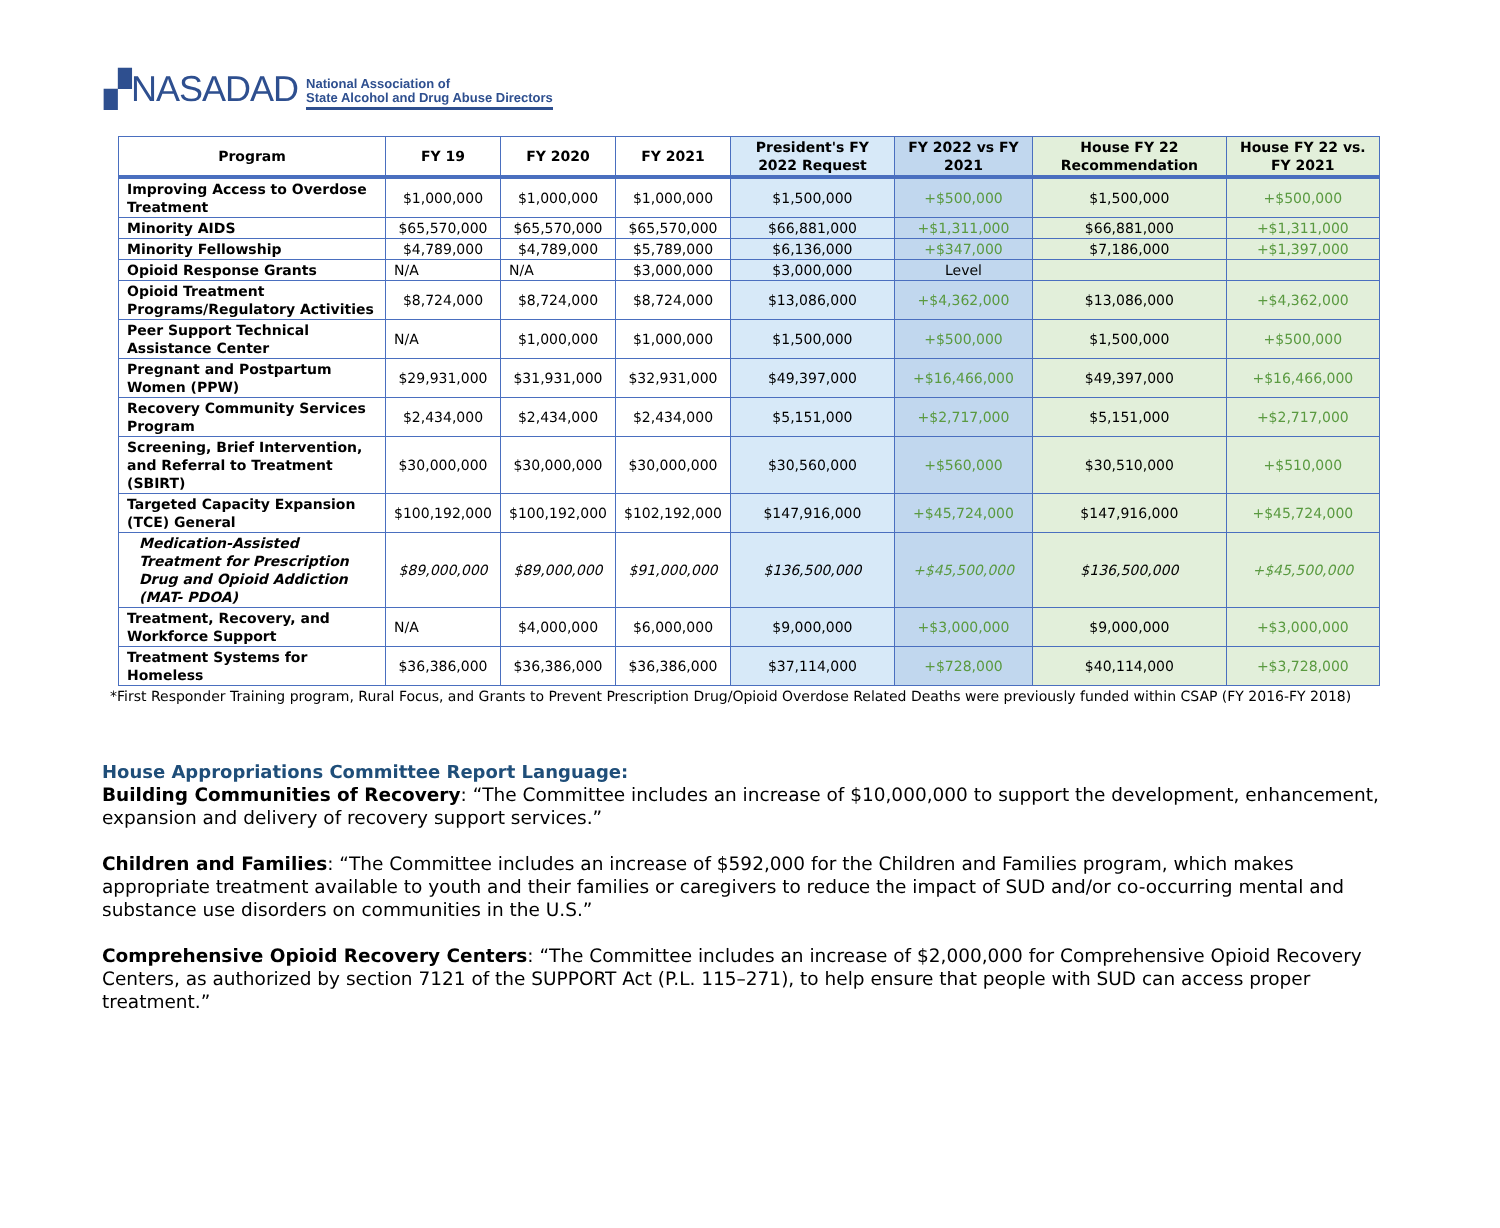▞NASADAD National Association of
State Alcohol and Drug Abuse Directors
| Program | FY 19 | FY 2020 | FY 2021 | President's FY 2022 Request | FY 2022 vs FY 2021 | House FY 22 Recommendation | House FY 22 vs. FY 2021 |
| --- | --- | --- | --- | --- | --- | --- | --- |
| Improving Access to Overdose Treatment | $1,000,000 | $1,000,000 | $1,000,000 | $1,500,000 | +$500,000 | $1,500,000 | +$500,000 |
| Minority AIDS | $65,570,000 | $65,570,000 | $65,570,000 | $66,881,000 | +$1,311,000 | $66,881,000 | +$1,311,000 |
| Minority Fellowship | $4,789,000 | $4,789,000 | $5,789,000 | $6,136,000 | +$347,000 | $7,186,000 | +$1,397,000 |
| Opioid Response Grants | N/A | N/A | $3,000,000 | $3,000,000 | Level | | |
| Opioid Treatment Programs/Regulatory Activities | $8,724,000 | $8,724,000 | $8,724,000 | $13,086,000 | +$4,362,000 | $13,086,000 | +$4,362,000 |
| Peer Support Technical Assistance Center | N/A | $1,000,000 | $1,000,000 | $1,500,000 | +$500,000 | $1,500,000 | +$500,000 |
| Pregnant and Postpartum Women (PPW) | $29,931,000 | $31,931,000 | $32,931,000 | $49,397,000 | +$16,466,000 | $49,397,000 | +$16,466,000 |
| Recovery Community Services Program | $2,434,000 | $2,434,000 | $2,434,000 | $5,151,000 | +$2,717,000 | $5,151,000 | +$2,717,000 |
| Screening, Brief Intervention, and Referral to Treatment (SBIRT) | $30,000,000 | $30,000,000 | $30,000,000 | $30,560,000 | +$560,000 | $30,510,000 | +$510,000 |
| Targeted Capacity Expansion (TCE) General | $100,192,000 | $100,192,000 | $102,192,000 | $147,916,000 | +$45,724,000 | $147,916,000 | +$45,724,000 |
| Medication-Assisted Treatment for Prescription Drug and Opioid Addiction (MAT- PDOA) | $89,000,000 | $89,000,000 | $91,000,000 | $136,500,000 | +$45,500,000 | $136,500,000 | +$45,500,000 |
| Treatment, Recovery, and Workforce Support | N/A | $4,000,000 | $6,000,000 | $9,000,000 | +$3,000,000 | $9,000,000 | +$3,000,000 |
| Treatment Systems for Homeless | $36,386,000 | $36,386,000 | $36,386,000 | $37,114,000 | +$728,000 | $40,114,000 | +$3,728,000 |
*First Responder Training program, Rural Focus, and Grants to Prevent Prescription Drug/Opioid Overdose Related Deaths were previously funded within CSAP (FY 2016-FY 2018)
House Appropriations Committee Report Language:
Building Communities of Recovery: “The Committee includes an increase of $10,000,000 to support the development, enhancement, expansion and delivery of recovery support services.”
Children and Families: “The Committee includes an increase of $592,000 for the Children and Families program, which makes appropriate treatment available to youth and their families or caregivers to reduce the impact of SUD and/or co-occurring mental and substance use disorders on communities in the U.S.”
Comprehensive Opioid Recovery Centers: “The Committee includes an increase of $2,000,000 for Comprehensive Opioid Recovery Centers, as authorized by section 7121 of the SUPPORT Act (P.L. 115–271), to help ensure that people with SUD can access proper treatment.”